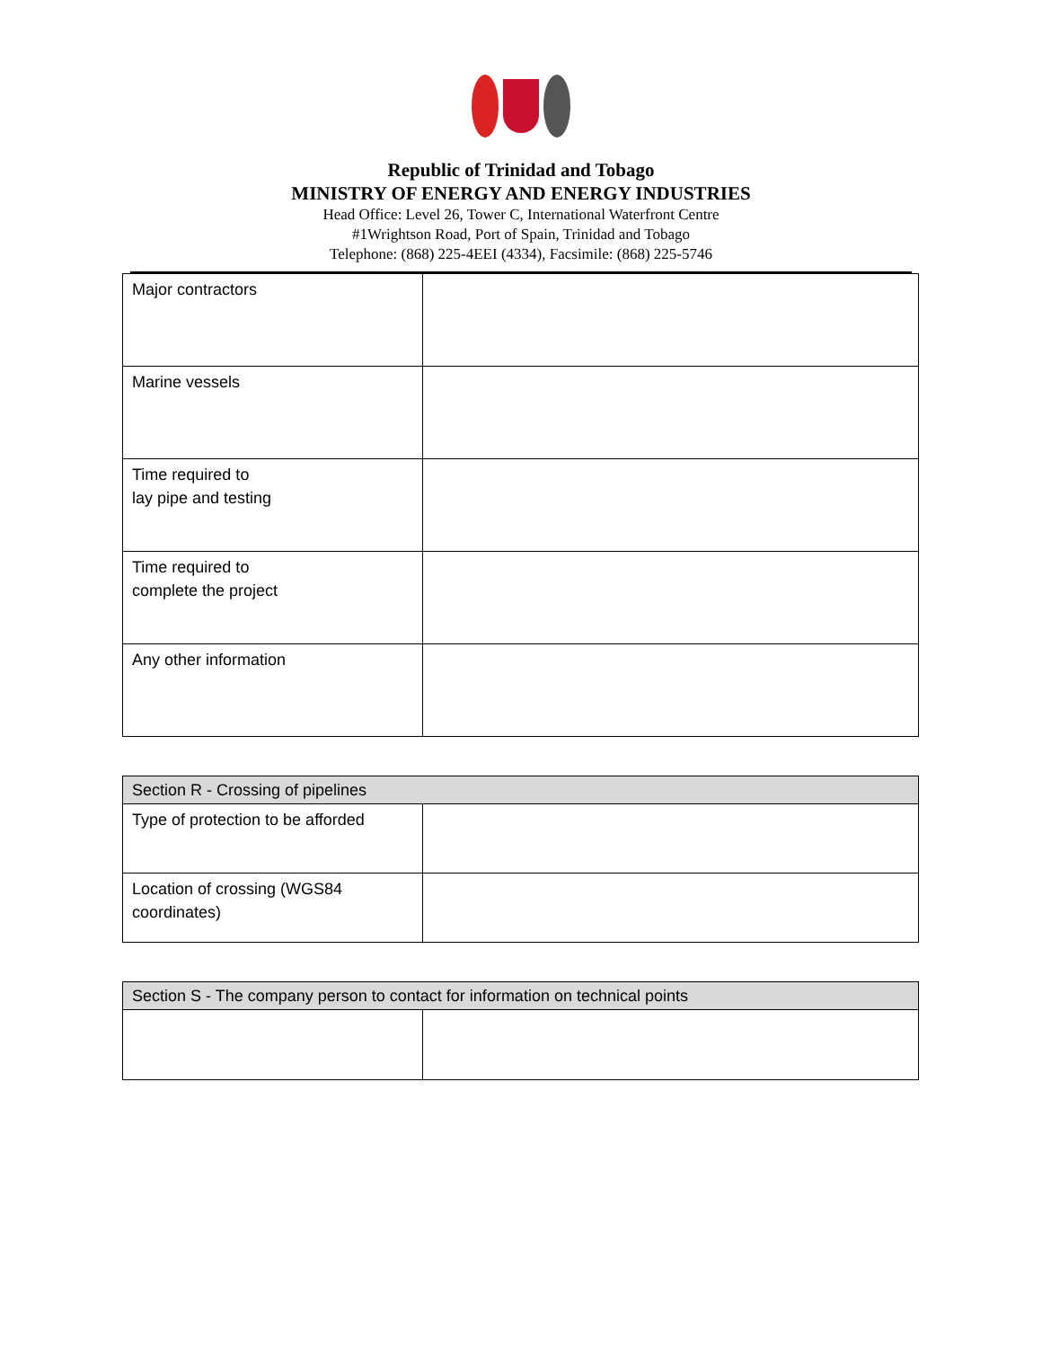Republic of Trinidad and Tobago
MINISTRY OF ENERGY AND ENERGY INDUSTRIES
Head Office: Level 26, Tower C, International Waterfront Centre
#1Wrightson Road, Port of Spain, Trinidad and Tobago
Telephone: (868) 225-4EEI (4334), Facsimile: (868) 225-5746
| Major contractors | |
| Marine vessels | |
| Time required to lay pipe and testing | |
| Time required to complete the project | |
| Any other information | |
| Section R - Crossing of pipelines | |
| --- | --- |
| Type of protection to be afforded | |
| Location of crossing (WGS84 coordinates) | |
| Section S - The company person to contact for information on technical points | |
| --- | --- |